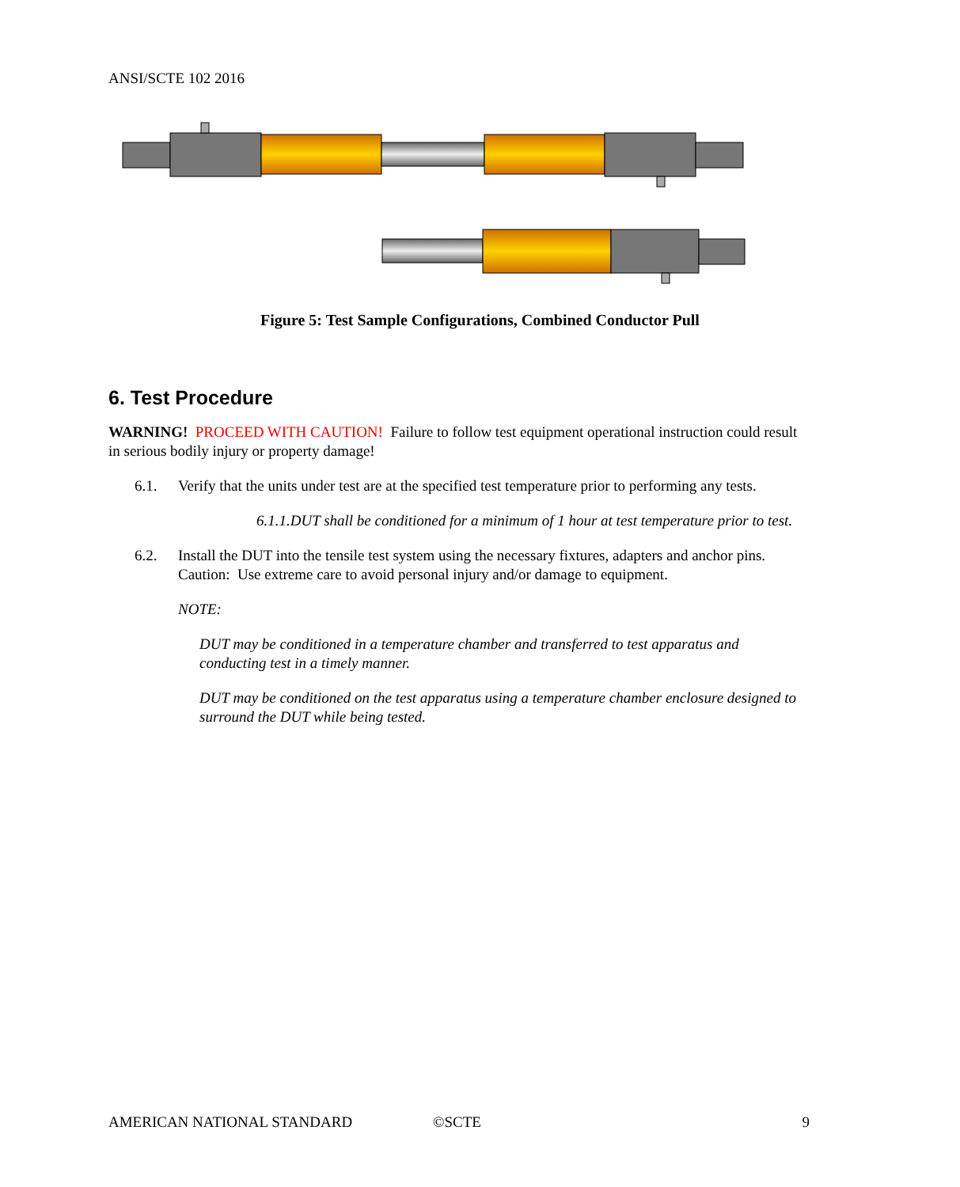ANSI/SCTE 102 2016
Figure 5: Test Sample Configurations, Combined Conductor Pull
6. Test Procedure
WARNING! PROCEED WITH CAUTION! Failure to follow test equipment operational instruction could result in serious bodily injury or property damage!
6.1. Verify that the units under test are at the specified test temperature prior to performing any tests.
6.1.1.DUT shall be conditioned for a minimum of 1 hour at test temperature prior to test.
6.2. Install the DUT into the tensile test system using the necessary fixtures, adapters and anchor pins. Caution: Use extreme care to avoid personal injury and/or damage to equipment.
NOTE:
DUT may be conditioned in a temperature chamber and transferred to test apparatus and conducting test in a timely manner.
DUT may be conditioned on the test apparatus using a temperature chamber enclosure designed to surround the DUT while being tested.
AMERICAN NATIONAL STANDARD ©SCTE 9